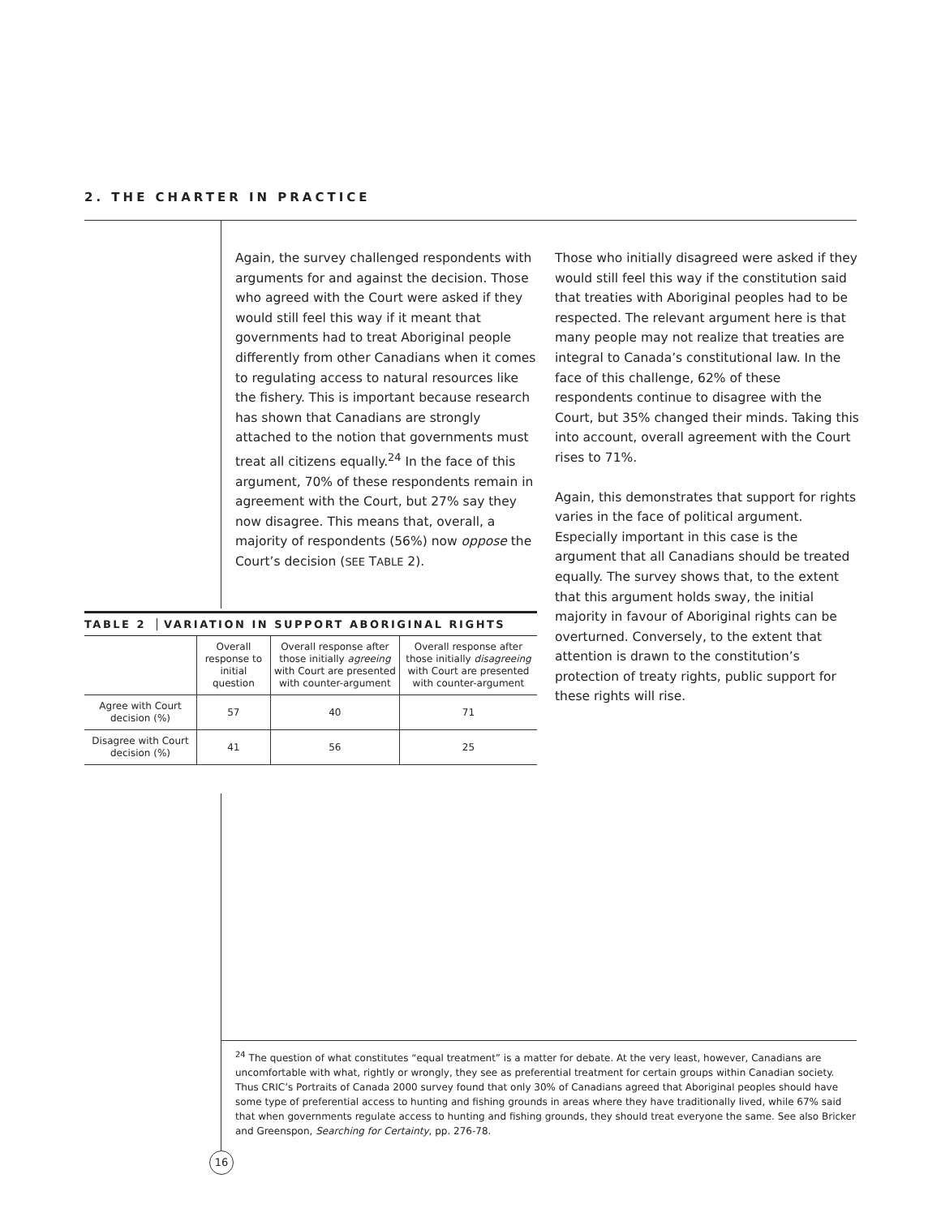2. THE CHARTER IN PRACTICE
Again, the survey challenged respondents with arguments for and against the decision. Those who agreed with the Court were asked if they would still feel this way if it meant that governments had to treat Aboriginal people differently from other Canadians when it comes to regulating access to natural resources like the fishery. This is important because research has shown that Canadians are strongly attached to the notion that governments must treat all citizens equally.<sup>24</sup> In the face of this argument, 70% of these respondents remain in agreement with the Court, but 27% say they now disagree. This means that, overall, a majority of respondents (56%) now oppose the Court’s decision (SEE TABLE 2).
Those who initially disagreed were asked if they would still feel this way if the constitution said that treaties with Aboriginal peoples had to be respected. The relevant argument here is that many people may not realize that treaties are integral to Canada’s constitutional law. In the face of this challenge, 62% of these respondents continue to disagree with the Court, but 35% changed their minds. Taking this into account, overall agreement with the Court rises to 71%.
Again, this demonstrates that support for rights varies in the face of political argument. Especially important in this case is the argument that all Canadians should be treated equally. The survey shows that, to the extent that this argument holds sway, the initial majority in favour of Aboriginal rights can be overturned. Conversely, to the extent that attention is drawn to the constitution’s protection of treaty rights, public support for these rights will rise.
TABLE 2 VARIATION IN SUPPORT ABORIGINAL RIGHTS
| | Overall response to initial question | Overall response after those initially agreeing with Court are presented with counter-argument | Overall response after those initially disagreeing with Court are presented with counter-argument |
| --- | --- | --- | --- |
| Agree with Court decision (%) | 57 | 40 | 71 |
| Disagree with Court decision (%) | 41 | 56 | 25 |
<sup>24</sup> The question of what constitutes “equal treatment” is a matter for debate. At the very least, however, Canadians are uncomfortable with what, rightly or wrongly, they see as preferential treatment for certain groups within Canadian society. Thus CRIC’s Portraits of Canada 2000 survey found that only 30% of Canadians agreed that Aboriginal peoples should have some type of preferential access to hunting and fishing grounds in areas where they have traditionally lived, while 67% said that when governments regulate access to hunting and fishing grounds, they should treat everyone the same. See also Bricker and Greenspon, Searching for Certainty, pp. 276-78.
16